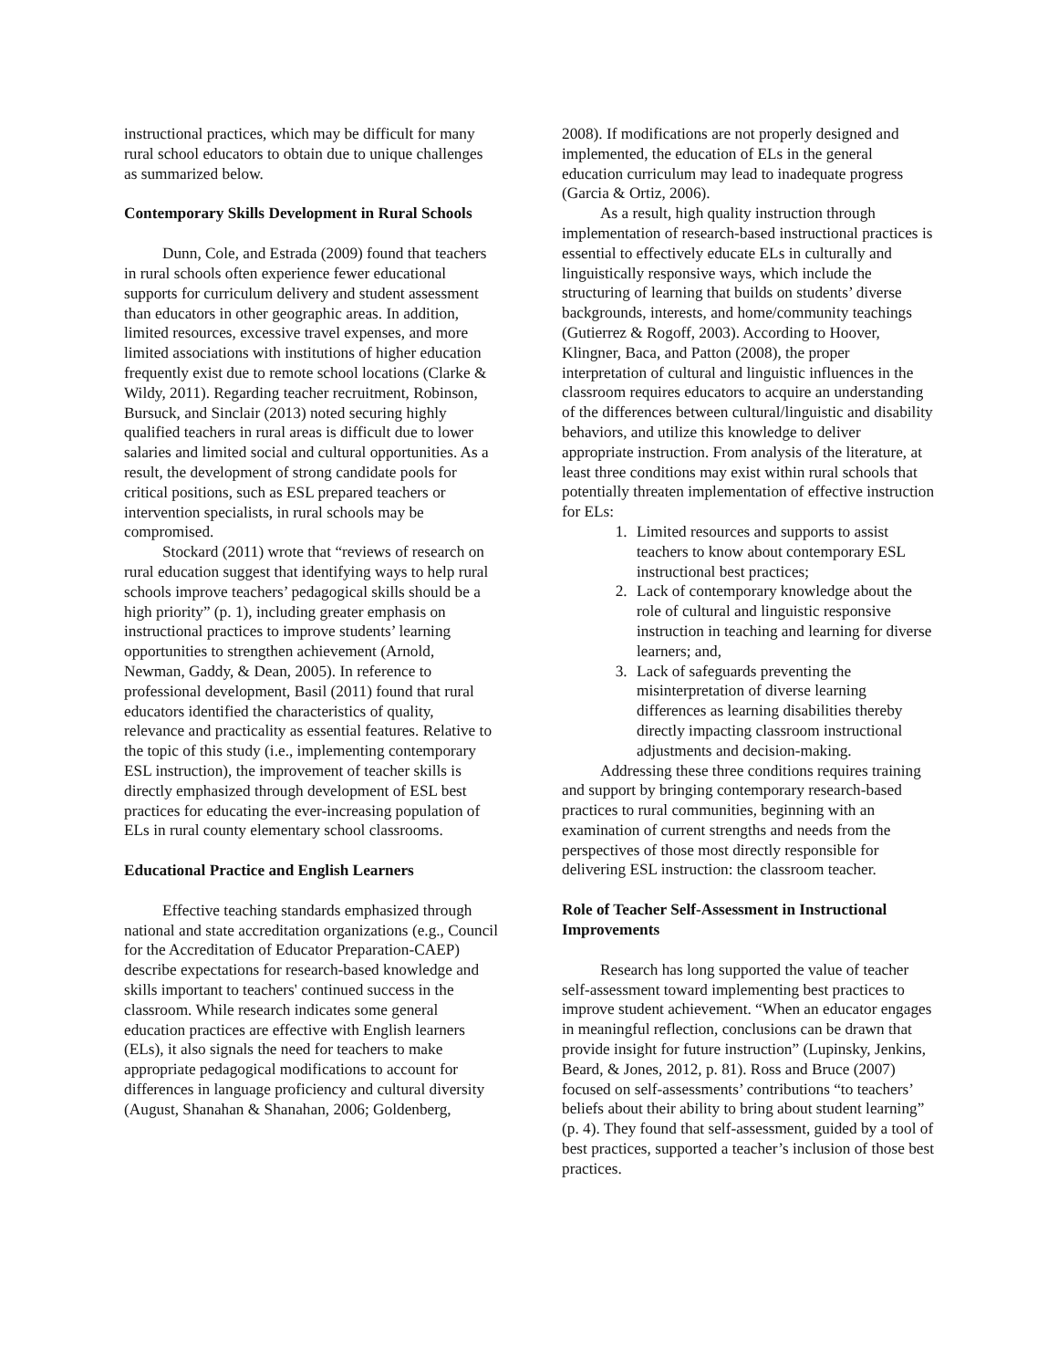instructional practices, which may be difficult for many rural school educators to obtain due to unique challenges as summarized below.
Contemporary Skills Development in Rural Schools
Dunn, Cole, and Estrada (2009) found that teachers in rural schools often experience fewer educational supports for curriculum delivery and student assessment than educators in other geographic areas. In addition, limited resources, excessive travel expenses, and more limited associations with institutions of higher education frequently exist due to remote school locations (Clarke & Wildy, 2011). Regarding teacher recruitment, Robinson, Bursuck, and Sinclair (2013) noted securing highly qualified teachers in rural areas is difficult due to lower salaries and limited social and cultural opportunities. As a result, the development of strong candidate pools for critical positions, such as ESL prepared teachers or intervention specialists, in rural schools may be compromised.
Stockard (2011) wrote that “reviews of research on rural education suggest that identifying ways to help rural schools improve teachers’ pedagogical skills should be a high priority” (p. 1), including greater emphasis on instructional practices to improve students’ learning opportunities to strengthen achievement (Arnold, Newman, Gaddy, & Dean, 2005). In reference to professional development, Basil (2011) found that rural educators identified the characteristics of quality, relevance and practicality as essential features. Relative to the topic of this study (i.e., implementing contemporary ESL instruction), the improvement of teacher skills is directly emphasized through development of ESL best practices for educating the ever-increasing population of ELs in rural county elementary school classrooms.
Educational Practice and English Learners
Effective teaching standards emphasized through national and state accreditation organizations (e.g., Council for the Accreditation of Educator Preparation-CAEP) describe expectations for research-based knowledge and skills important to teachers' continued success in the classroom. While research indicates some general education practices are effective with English learners (ELs), it also signals the need for teachers to make appropriate pedagogical modifications to account for differences in language proficiency and cultural diversity (August, Shanahan & Shanahan, 2006; Goldenberg,
2008). If modifications are not properly designed and implemented, the education of ELs in the general education curriculum may lead to inadequate progress (Garcia & Ortiz, 2006).
As a result, high quality instruction through implementation of research-based instructional practices is essential to effectively educate ELs in culturally and linguistically responsive ways, which include the structuring of learning that builds on students’ diverse backgrounds, interests, and home/community teachings (Gutierrez & Rogoff, 2003). According to Hoover, Klingner, Baca, and Patton (2008), the proper interpretation of cultural and linguistic influences in the classroom requires educators to acquire an understanding of the differences between cultural/linguistic and disability behaviors, and utilize this knowledge to deliver appropriate instruction. From analysis of the literature, at least three conditions may exist within rural schools that potentially threaten implementation of effective instruction for ELs:
1. Limited resources and supports to assist teachers to know about contemporary ESL instructional best practices;
2. Lack of contemporary knowledge about the role of cultural and linguistic responsive instruction in teaching and learning for diverse learners; and,
3. Lack of safeguards preventing the misinterpretation of diverse learning differences as learning disabilities thereby directly impacting classroom instructional adjustments and decision-making.
Addressing these three conditions requires training and support by bringing contemporary research-based practices to rural communities, beginning with an examination of current strengths and needs from the perspectives of those most directly responsible for delivering ESL instruction: the classroom teacher.
Role of Teacher Self-Assessment in Instructional Improvements
Research has long supported the value of teacher self-assessment toward implementing best practices to improve student achievement. “When an educator engages in meaningful reflection, conclusions can be drawn that provide insight for future instruction” (Lupinsky, Jenkins, Beard, & Jones, 2012, p. 81). Ross and Bruce (2007) focused on self-assessments’ contributions “to teachers’ beliefs about their ability to bring about student learning” (p. 4). They found that self-assessment, guided by a tool of best practices, supported a teacher’s inclusion of those best practices.